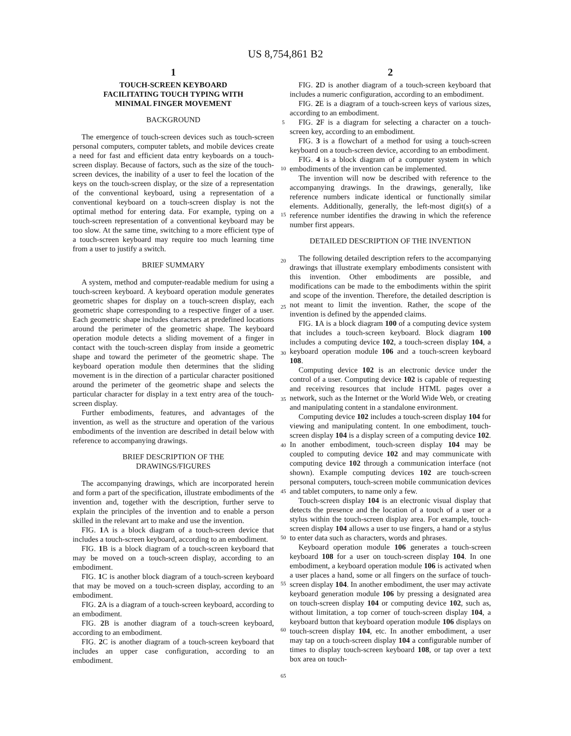US 8,754,861 B2
1
TOUCH-SCREEN KEYBOARD
FACILITATING TOUCH TYPING WITH
MINIMAL FINGER MOVEMENT
BACKGROUND
The emergence of touch-screen devices such as touch-screen personal computers, computer tablets, and mobile devices create a need for fast and efficient data entry keyboards on a touch-screen display. Because of factors, such as the size of the touch-screen devices, the inability of a user to feel the location of the keys on the touch-screen display, or the size of a representation of the conventional keyboard, using a representation of a conventional keyboard on a touch-screen display is not the optimal method for entering data. For example, typing on a touch-screen representation of a conventional keyboard may be too slow. At the same time, switching to a more efficient type of a touch-screen keyboard may require too much learning time from a user to justify a switch.
BRIEF SUMMARY
A system, method and computer-readable medium for using a touch-screen keyboard. A keyboard operation module generates geometric shapes for display on a touch-screen display, each geometric shape corresponding to a respective finger of a user. Each geometric shape includes characters at predefined locations around the perimeter of the geometric shape. The keyboard operation module detects a sliding movement of a finger in contact with the touch-screen display from inside a geometric shape and toward the perimeter of the geometric shape. The keyboard operation module then determines that the sliding movement is in the direction of a particular character positioned around the perimeter of the geometric shape and selects the particular character for display in a text entry area of the touch-screen display.
Further embodiments, features, and advantages of the invention, as well as the structure and operation of the various embodiments of the invention are described in detail below with reference to accompanying drawings.
BRIEF DESCRIPTION OF THE
DRAWINGS/FIGURES
The accompanying drawings, which are incorporated herein and form a part of the specification, illustrate embodiments of the invention and, together with the description, further serve to explain the principles of the invention and to enable a person skilled in the relevant art to make and use the invention.
FIG. 1 A is a block diagram of a touch-screen device that includes a touch-screen keyboard, according to an embodiment.
FIG. 1 B is a block diagram of a touch-screen keyboard that may be moved on a touch-screen display, according to an embodiment.
FIG. 1 C is another block diagram of a touch-screen keyboard that may be moved on a touch-screen display, according to an embodiment.
FIG. 2 A is a diagram of a touch-screen keyboard, according to an embodiment.
FIG. 2 B is another diagram of a touch-screen keyboard, according to an embodiment.
FIG. 2 C is another diagram of a touch-screen keyboard that includes an upper case configuration, according to an embodiment.
5
10
15
20
25
30
35
40
45
50
55
60
65
2
FIG. 2 D is another diagram of a touch-screen keyboard that includes a numeric configuration, according to an embodiment.
FIG. 2 E is a diagram of a touch-screen keys of various sizes, according to an embodiment.
FIG. 2 F is a diagram for selecting a character on a touch-screen key, according to an embodiment.
FIG. 3 is a flowchart of a method for using a touch-screen keyboard on a touch-screen device, according to an embodiment.
FIG. 4 is a block diagram of a computer system in which embodiments of the invention can be implemented.
The invention will now be described with reference to the accompanying drawings. In the drawings, generally, like reference numbers indicate identical or functionally similar elements. Additionally, generally, the left-most digit(s) of a reference number identifies the drawing in which the reference number first appears.
DETAILED DESCRIPTION OF THE INVENTION
The following detailed description refers to the accompanying drawings that illustrate exemplary embodiments consistent with this invention. Other embodiments are possible, and modifications can be made to the embodiments within the spirit and scope of the invention. Therefore, the detailed description is not meant to limit the invention. Rather, the scope of the invention is defined by the appended claims.
FIG. 1 A is a block diagram 100 of a computing device system that includes a touch-screen keyboard. Block diagram 100 includes a computing device 102, a touch-screen display 104, a keyboard operation module 106 and a touch-screen keyboard 108.
Computing device 102 is an electronic device under the control of a user. Computing device 102 is capable of requesting and receiving resources that include HTML pages over a network, such as the Internet or the World Wide Web, or creating and manipulating content in a standalone environment.
Computing device 102 includes a touch-screen display 104 for viewing and manipulating content. In one embodiment, touch-screen display 104 is a display screen of a computing device 102. In another embodiment, touch-screen display 104 may be coupled to computing device 102 and may communicate with computing device 102 through a communication interface (not shown). Example computing devices 102 are touch-screen personal computers, touch-screen mobile communication devices and tablet computers, to name only a few.
Touch-screen display 104 is an electronic visual display that detects the presence and the location of a touch of a user or a stylus within the touch-screen display area. For example, touch-screen display 104 allows a user to use fingers, a hand or a stylus to enter data such as characters, words and phrases.
Keyboard operation module 106 generates a touch-screen keyboard 108 for a user on touch-screen display 104. In one embodiment, a keyboard operation module 106 is activated when a user places a hand, some or all fingers on the surface of touch-screen display 104. In another embodiment, the user may activate keyboard generation module 106 by pressing a designated area on touch-screen display 104 or computing device 102, such as, without limitation, a top corner of touch-screen display 104, a keyboard button that keyboard operation module 106 displays on touch-screen display 104, etc. In another embodiment, a user may tap on a touch-screen display 104 a configurable number of times to display touch-screen keyboard 108, or tap over a text box area on touch-